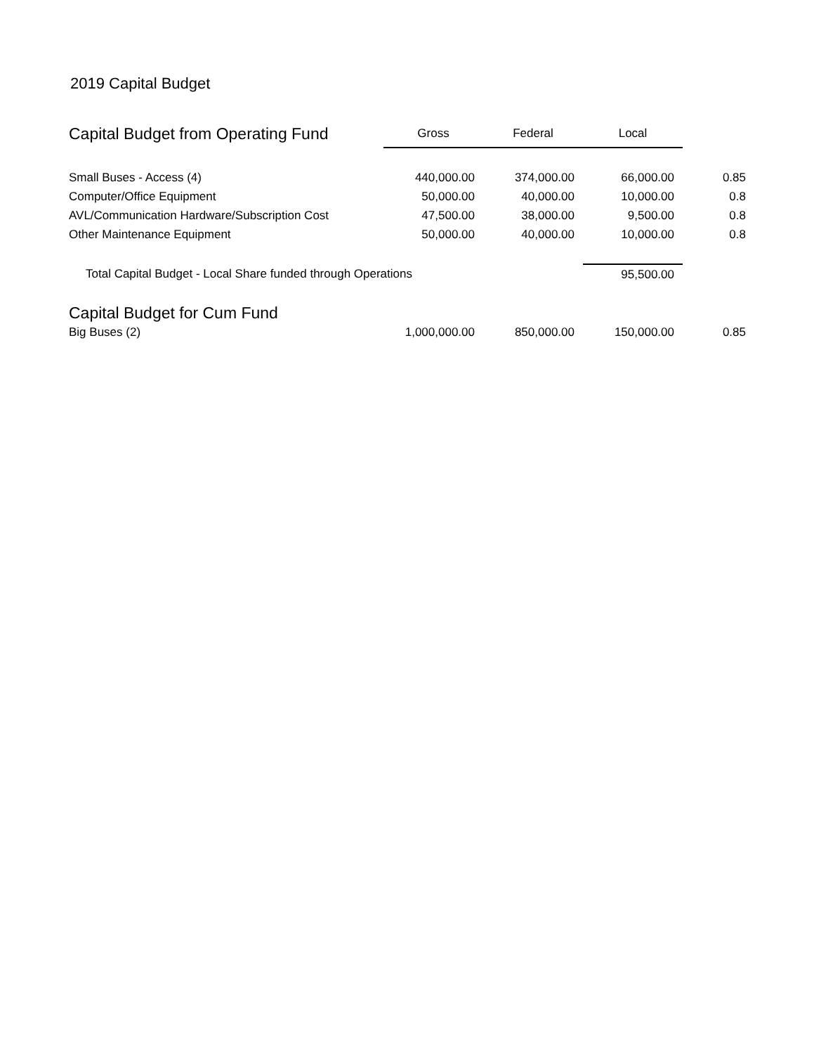2019 Capital Budget
| Capital Budget from Operating Fund | Gross | Federal | Local | |
| --- | --- | --- | --- | --- |
| Small Buses - Access (4) | 440,000.00 | 374,000.00 | 66,000.00 | 0.85 |
| Computer/Office Equipment | 50,000.00 | 40,000.00 | 10,000.00 | 0.8 |
| AVL/Communication Hardware/Subscription Cost | 47,500.00 | 38,000.00 | 9,500.00 | 0.8 |
| Other Maintenance Equipment | 50,000.00 | 40,000.00 | 10,000.00 | 0.8 |
| Total Capital Budget - Local Share funded through Operations | | | 95,500.00 | |
| Capital Budget for Cum Fund | | | | |
| Big Buses (2) | 1,000,000.00 | 850,000.00 | 150,000.00 | 0.85 |